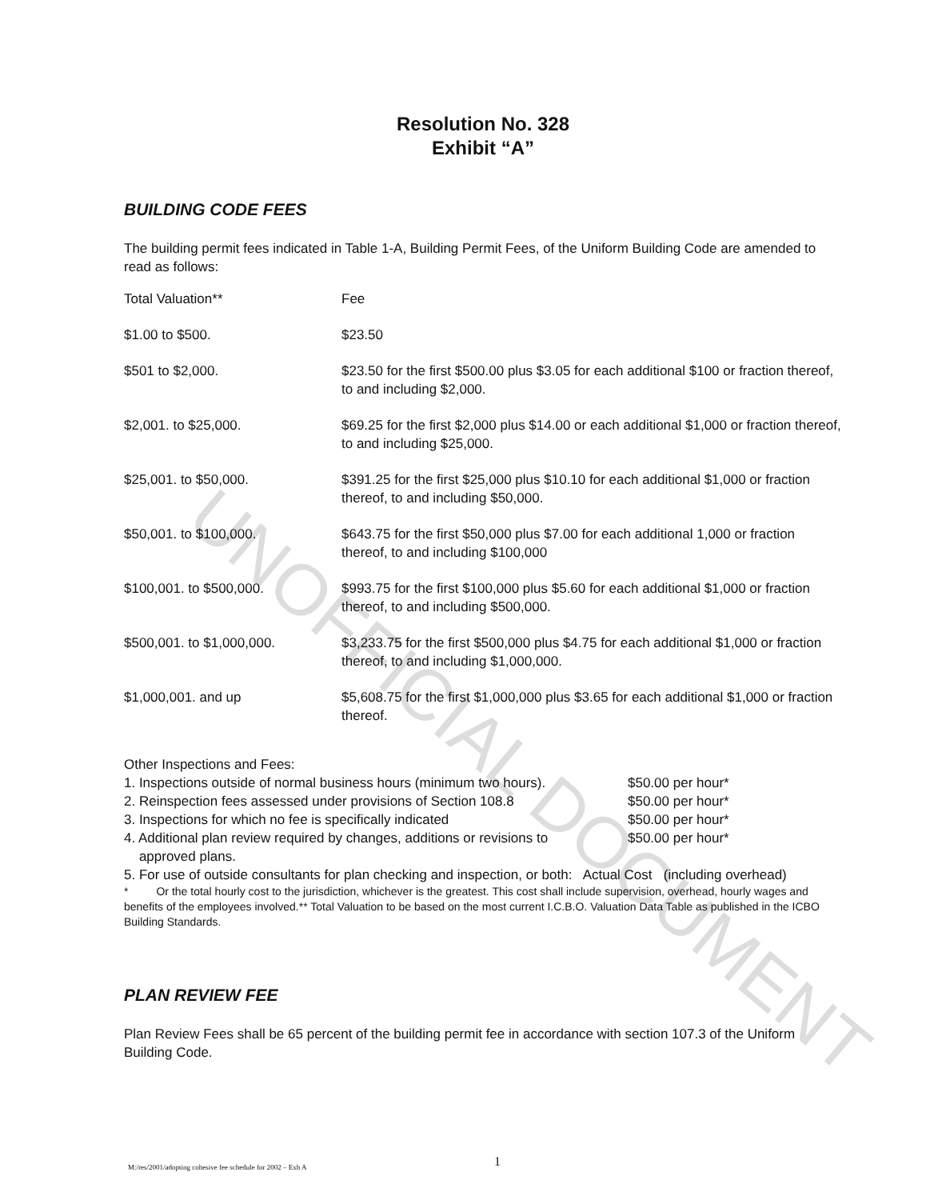UNOFFICIAL DOCUMENT
Resolution No. 328
Exhibit “A”
BUILDING CODE FEES
The building permit fees indicated in Table 1-A, Building Permit Fees, of the Uniform Building Code are amended to read as follows:
| Total Valuation** | Fee |
| $1.00 to $500. | $23.50 |
| $501 to $2,000. | $23.50 for the first $500.00 plus $3.05 for each additional $100 or fraction thereof, to and including $2,000. |
| $2,001. to $25,000. | $69.25 for the first $2,000 plus $14.00 or each additional $1,000 or fraction thereof, to and including $25,000. |
| $25,001. to $50,000. | $391.25 for the first $25,000 plus $10.10 for each additional $1,000 or fraction thereof, to and including $50,000. |
| $50,001. to $100,000. | $643.75 for the first $50,000 plus $7.00 for each additional 1,000 or fraction thereof, to and including $100,000 |
| $100,001. to $500,000. | $993.75 for the first $100,000 plus $5.60 for each additional $1,000 or fraction thereof, to and including $500,000. |
| $500,001. to $1,000,000. | $3,233.75 for the first $500,000 plus $4.75 for each additional $1,000 or fraction thereof, to and including $1,000,000. |
| $1,000,001. and up | $5,608.75 for the first $1,000,000 plus $3.65 for each additional $1,000 or fraction thereof. |
Other Inspections and Fees:
1. Inspections outside of normal business hours (minimum two hours). $50.00 per hour*
2. Reinspection fees assessed under provisions of Section 108.8 $50.00 per hour*
3. Inspections for which no fee is specifically indicated $50.00 per hour*
4. Additional plan review required by changes, additions or revisions to
approved plans. $50.00 per hour*
5. For use of outside consultants for plan checking and inspection, or both: Actual Cost (including overhead)
* Or the total hourly cost to the jurisdiction, whichever is the greatest. This cost shall include supervision, overhead, hourly wages and benefits of the employees involved.** Total Valuation to be based on the most current I.C.B.O. Valuation Data Table as published in the ICBO Building Standards.
PLAN REVIEW FEE
Plan Review Fees shall be 65 percent of the building permit fee in accordance with section 107.3 of the Uniform Building Code.
M:/res/2001/adopting cohesive fee schedule for 2002 – Exh A
1